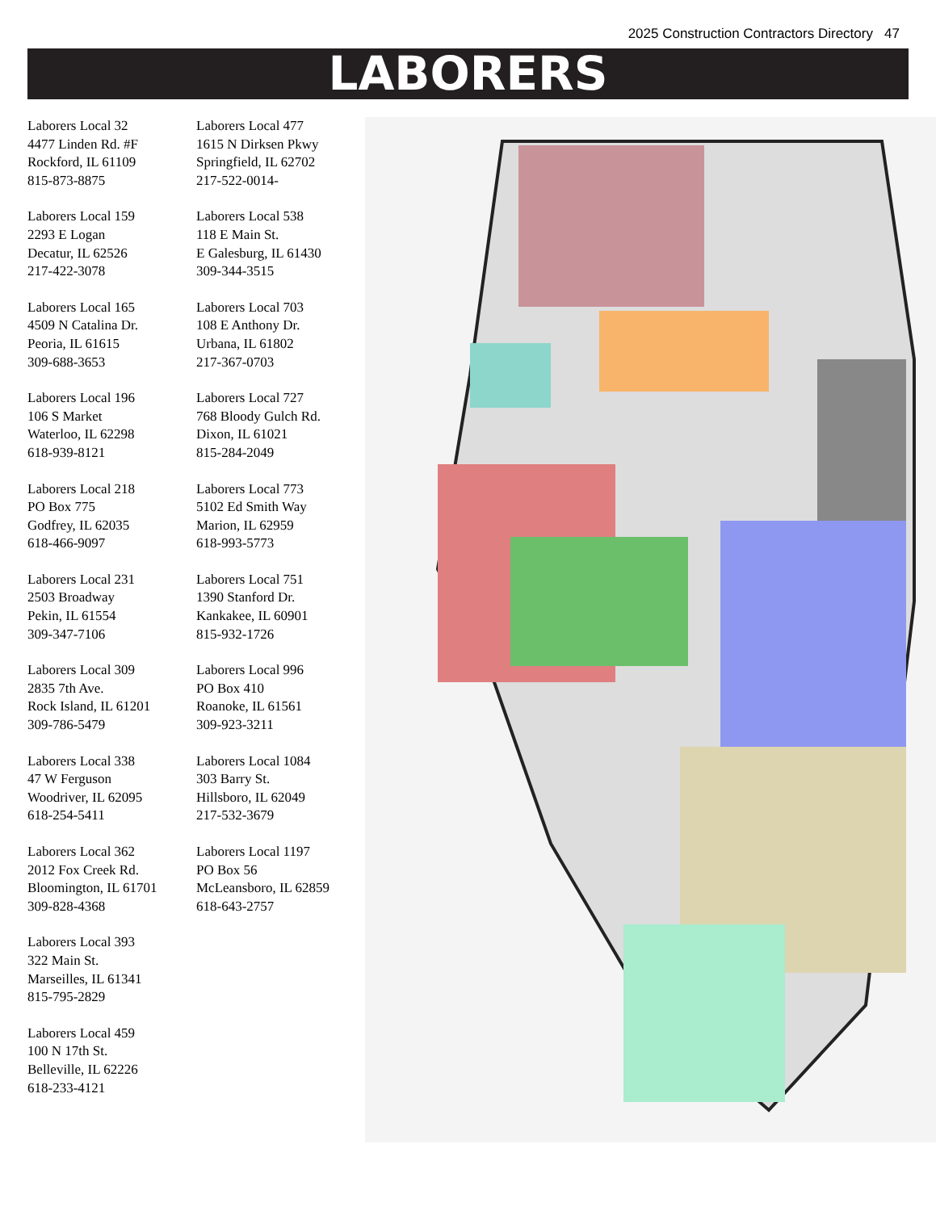2025 Construction Contractors Directory 47
LABORERS
Laborers Local 32
4477 Linden Rd. #F
Rockford, IL 61109
815-873-8875
Laborers Local 159
2293 E Logan
Decatur, IL 62526
217-422-3078
Laborers Local 165
4509 N Catalina Dr.
Peoria, IL 61615
309-688-3653
Laborers Local 196
106 S Market
Waterloo, IL 62298
618-939-8121
Laborers Local 218
PO Box 775
Godfrey, IL 62035
618-466-9097
Laborers Local 231
2503 Broadway
Pekin, IL 61554
309-347-7106
Laborers Local 309
2835 7th Ave.
Rock Island, IL 61201
309-786-5479
Laborers Local 338
47 W Ferguson
Woodriver, IL 62095
618-254-5411
Laborers Local 362
2012 Fox Creek Rd.
Bloomington, IL 61701
309-828-4368
Laborers Local 393
322 Main St.
Marseilles, IL 61341
815-795-2829
Laborers Local 459
100 N 17th St.
Belleville, IL 62226
618-233-4121
Laborers Local 477
1615 N Dirksen Pkwy
Springfield, IL 62702
217-522-0014-
Laborers Local 538
118 E Main St.
E Galesburg, IL 61430
309-344-3515
Laborers Local 703
108 E Anthony Dr.
Urbana, IL 61802
217-367-0703
Laborers Local 727
768 Bloody Gulch Rd.
Dixon, IL 61021
815-284-2049
Laborers Local 773
5102 Ed Smith Way
Marion, IL 62959
618-993-5773
Laborers Local 751
1390 Stanford Dr.
Kankakee, IL 60901
815-932-1726
Laborers Local 996
PO Box 410
Roanoke, IL 61561
309-923-3211
Laborers Local 1084
303 Barry St.
Hillsboro, IL 62049
217-532-3679
Laborers Local 1197
PO Box 56
McLeansboro, IL 62859
618-643-2757